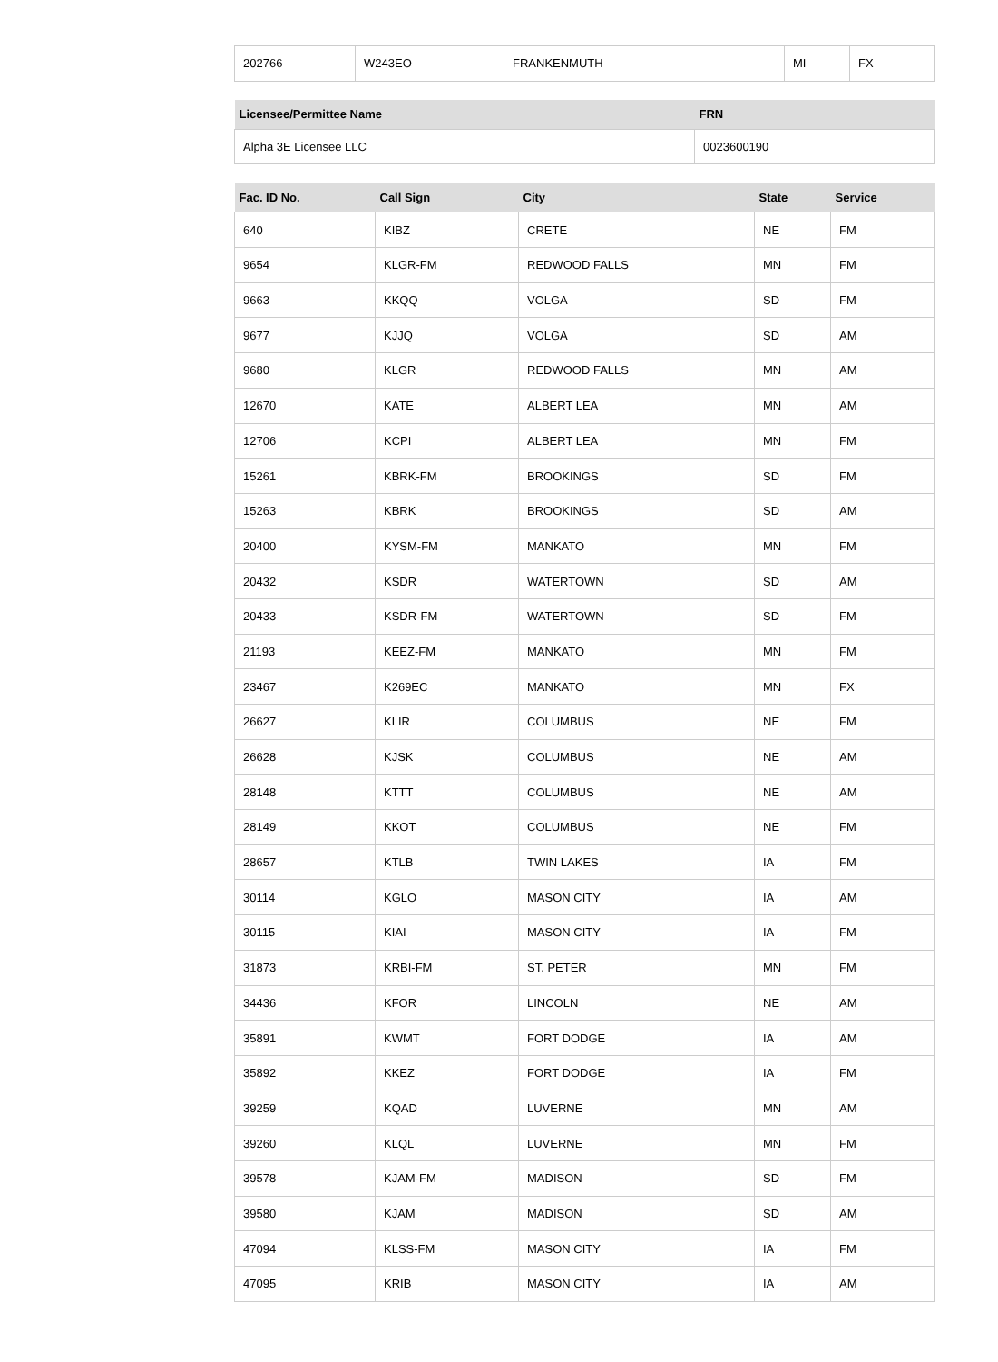| 202766 | W243EO | FRANKENMUTH | MI | FX |
| Licensee/Permittee Name | FRN |
| --- | --- |
| Alpha 3E Licensee LLC | 0023600190 |
| Fac. ID No. | Call Sign | City | State | Service |
| --- | --- | --- | --- | --- |
| 640 | KIBZ | CRETE | NE | FM |
| 9654 | KLGR-FM | REDWOOD FALLS | MN | FM |
| 9663 | KKQQ | VOLGA | SD | FM |
| 9677 | KJJQ | VOLGA | SD | AM |
| 9680 | KLGR | REDWOOD FALLS | MN | AM |
| 12670 | KATE | ALBERT LEA | MN | AM |
| 12706 | KCPI | ALBERT LEA | MN | FM |
| 15261 | KBRK-FM | BROOKINGS | SD | FM |
| 15263 | KBRK | BROOKINGS | SD | AM |
| 20400 | KYSM-FM | MANKATO | MN | FM |
| 20432 | KSDR | WATERTOWN | SD | AM |
| 20433 | KSDR-FM | WATERTOWN | SD | FM |
| 21193 | KEEZ-FM | MANKATO | MN | FM |
| 23467 | K269EC | MANKATO | MN | FX |
| 26627 | KLIR | COLUMBUS | NE | FM |
| 26628 | KJSK | COLUMBUS | NE | AM |
| 28148 | KTTT | COLUMBUS | NE | AM |
| 28149 | KKOT | COLUMBUS | NE | FM |
| 28657 | KTLB | TWIN LAKES | IA | FM |
| 30114 | KGLO | MASON CITY | IA | AM |
| 30115 | KIAI | MASON CITY | IA | FM |
| 31873 | KRBI-FM | ST. PETER | MN | FM |
| 34436 | KFOR | LINCOLN | NE | AM |
| 35891 | KWMT | FORT DODGE | IA | AM |
| 35892 | KKEZ | FORT DODGE | IA | FM |
| 39259 | KQAD | LUVERNE | MN | AM |
| 39260 | KLQL | LUVERNE | MN | FM |
| 39578 | KJAM-FM | MADISON | SD | FM |
| 39580 | KJAM | MADISON | SD | AM |
| 47094 | KLSS-FM | MASON CITY | IA | FM |
| 47095 | KRIB | MASON CITY | IA | AM |